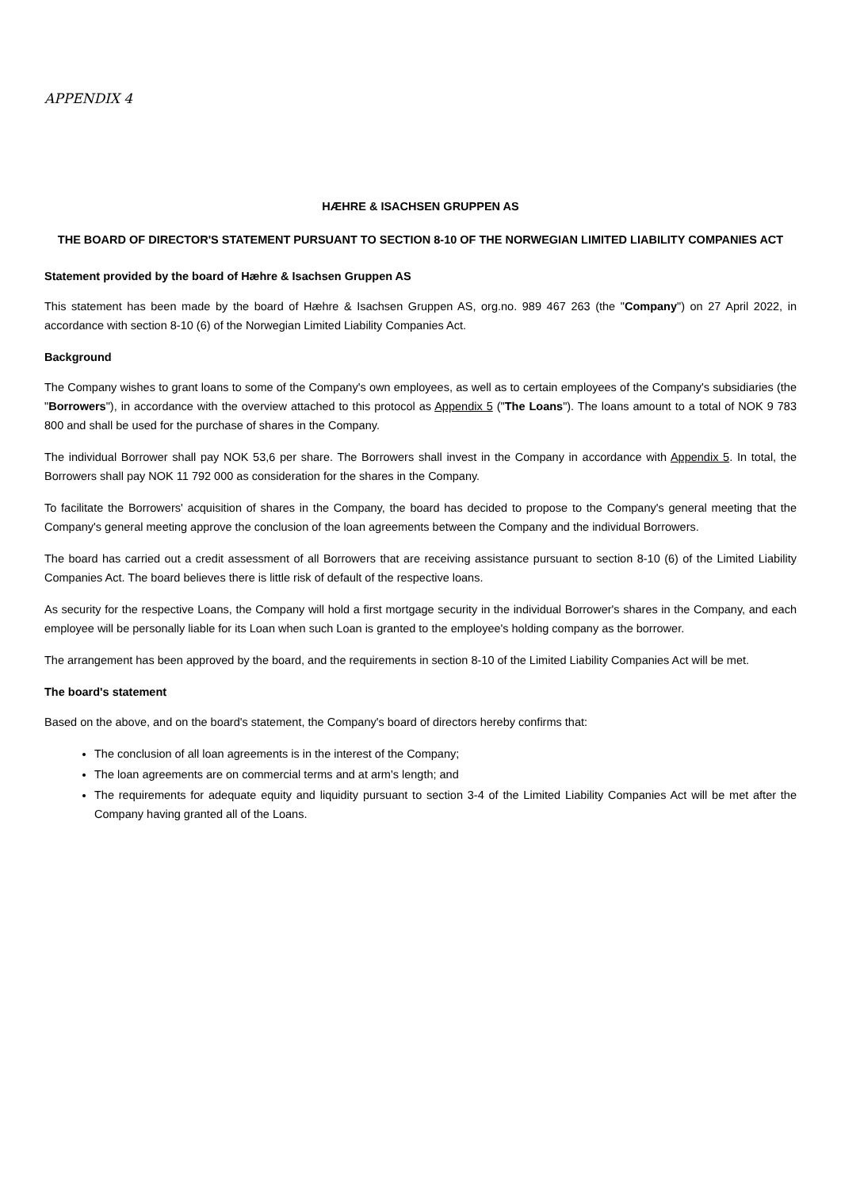APPENDIX 4
HÆHRE & ISACHSEN GRUPPEN AS
THE BOARD OF DIRECTOR'S STATEMENT PURSUANT TO SECTION 8-10 OF THE NORWEGIAN LIMITED LIABILITY COMPANIES ACT
Statement provided by the board of Hæhre & Isachsen Gruppen AS
This statement has been made by the board of Hæhre & Isachsen Gruppen AS, org.no. 989 467 263 (the "Company") on 27 April 2022, in accordance with section 8-10 (6) of the Norwegian Limited Liability Companies Act.
Background
The Company wishes to grant loans to some of the Company's own employees, as well as to certain employees of the Company's subsidiaries (the "Borrowers"), in accordance with the overview attached to this protocol as Appendix 5 ("The Loans"). The loans amount to a total of NOK 9 783 800 and shall be used for the purchase of shares in the Company.
The individual Borrower shall pay NOK 53,6 per share. The Borrowers shall invest in the Company in accordance with Appendix 5. In total, the Borrowers shall pay NOK 11 792 000 as consideration for the shares in the Company.
To facilitate the Borrowers' acquisition of shares in the Company, the board has decided to propose to the Company's general meeting that the Company's general meeting approve the conclusion of the loan agreements between the Company and the individual Borrowers.
The board has carried out a credit assessment of all Borrowers that are receiving assistance pursuant to section 8-10 (6) of the Limited Liability Companies Act. The board believes there is little risk of default of the respective loans.
As security for the respective Loans, the Company will hold a first mortgage security in the individual Borrower's shares in the Company, and each employee will be personally liable for its Loan when such Loan is granted to the employee's holding company as the borrower.
The arrangement has been approved by the board, and the requirements in section 8-10 of the Limited Liability Companies Act will be met.
The board's statement
Based on the above, and on the board's statement, the Company's board of directors hereby confirms that:
The conclusion of all loan agreements is in the interest of the Company;
The loan agreements are on commercial terms and at arm's length; and
The requirements for adequate equity and liquidity pursuant to section 3-4 of the Limited Liability Companies Act will be met after the Company having granted all of the Loans.